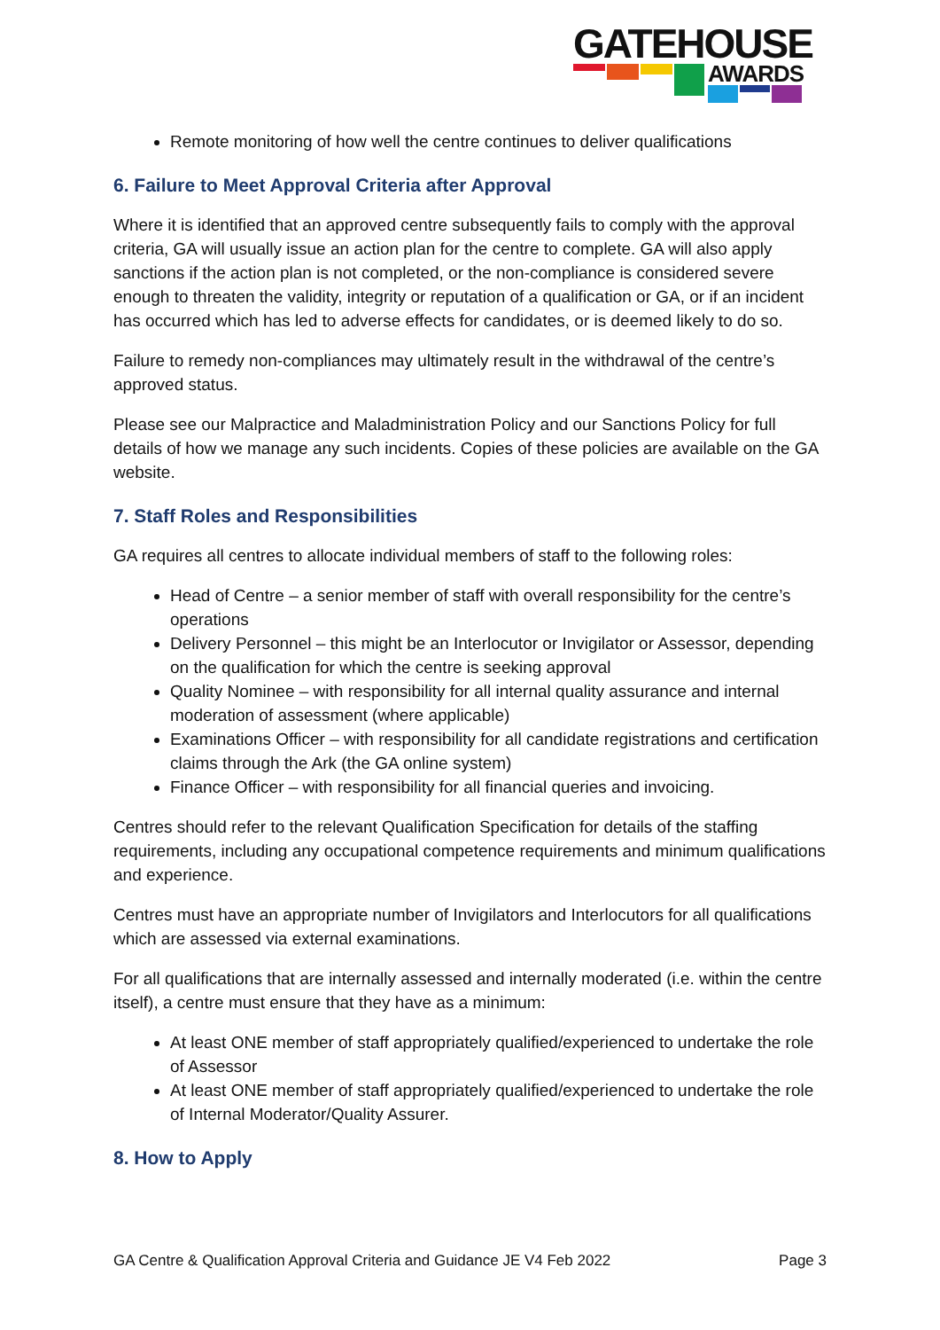GATEHOUSE
AWARDS
Remote monitoring of how well the centre continues to deliver qualifications
6. Failure to Meet Approval Criteria after Approval
Where it is identified that an approved centre subsequently fails to comply with the approval criteria, GA will usually issue an action plan for the centre to complete. GA will also apply sanctions if the action plan is not completed, or the non-compliance is considered severe enough to threaten the validity, integrity or reputation of a qualification or GA, or if an incident has occurred which has led to adverse effects for candidates, or is deemed likely to do so.
Failure to remedy non-compliances may ultimately result in the withdrawal of the centre’s approved status.
Please see our Malpractice and Maladministration Policy and our Sanctions Policy for full details of how we manage any such incidents. Copies of these policies are available on the GA website.
7. Staff Roles and Responsibilities
GA requires all centres to allocate individual members of staff to the following roles:
Head of Centre – a senior member of staff with overall responsibility for the centre’s operations
Delivery Personnel – this might be an Interlocutor or Invigilator or Assessor, depending on the qualification for which the centre is seeking approval
Quality Nominee – with responsibility for all internal quality assurance and internal moderation of assessment (where applicable)
Examinations Officer – with responsibility for all candidate registrations and certification claims through the Ark (the GA online system)
Finance Officer – with responsibility for all financial queries and invoicing.
Centres should refer to the relevant Qualification Specification for details of the staffing requirements, including any occupational competence requirements and minimum qualifications and experience.
Centres must have an appropriate number of Invigilators and Interlocutors for all qualifications which are assessed via external examinations.
For all qualifications that are internally assessed and internally moderated (i.e. within the centre itself), a centre must ensure that they have as a minimum:
At least ONE member of staff appropriately qualified/experienced to undertake the role of Assessor
At least ONE member of staff appropriately qualified/experienced to undertake the role of Internal Moderator/Quality Assurer.
8. How to Apply
GA Centre & Qualification Approval Criteria and Guidance JE V4 Feb 2022 Page 3